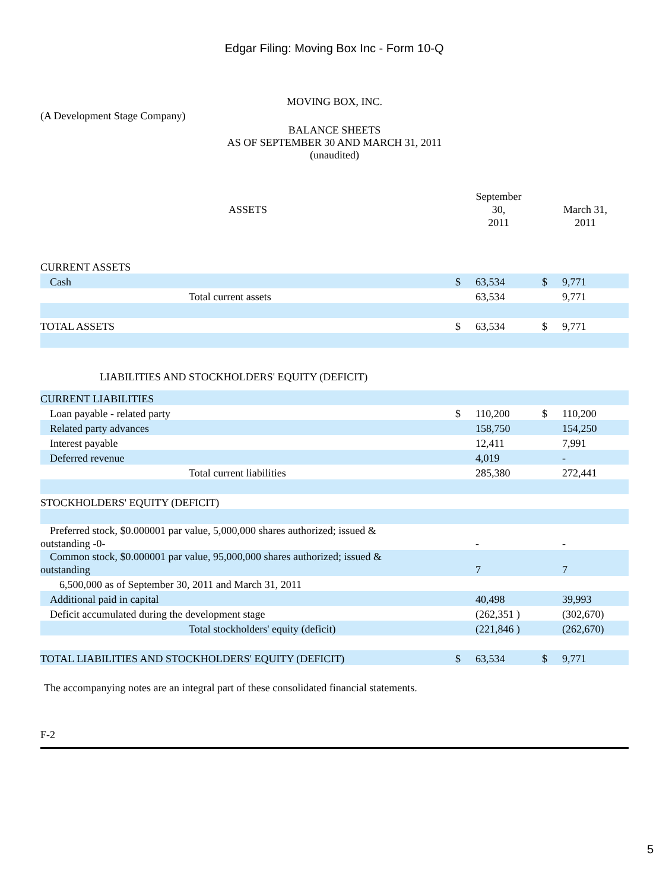Edgar Filing: Moving Box Inc - Form 10-Q
MOVING BOX, INC.
(A Development Stage Company)
BALANCE SHEETS
AS OF SEPTEMBER 30 AND MARCH 31, 2011
(unaudited)
| ASSETS | September 30, 2011 | | | March 31, 2011 | | |
| CURRENT ASSETS | | | | | | |
| Cash | $ | 63,534 | | $ | 9,771 | |
| Total current assets | | 63,534 | | | 9,771 | |
| TOTAL ASSETS | $ | 63,534 | | $ | 9,771 | |
| LIABILITIES AND STOCKHOLDERS' EQUITY (DEFICIT) | | | | | | |
| CURRENT LIABILITIES | | | | | | |
| Loan payable - related party | $ | 110,200 | | $ | 110,200 | |
| Related party advances | | 158,750 | | | 154,250 | |
| Interest payable | | 12,411 | | | 7,991 | |
| Deferred revenue | | 4,019 | | | - | |
| Total current liabilities | | 285,380 | | | 272,441 | |
| STOCKHOLDERS' EQUITY (DEFICIT) | | | | | | |
| Preferred stock, $0.000001 par value, 5,000,000 shares authorized; issued & outstanding -0- | | - | | | - | |
| Common stock, $0.000001 par value, 95,000,000 shares authorized; issued & outstanding | | 7 | | | 7 | |
| 6,500,000 as of September 30, 2011 and March 31, 2011 | | | | | | |
| Additional paid in capital | | 40,498 | | | 39,993 | |
| Deficit accumulated during the development stage | | (262,351 ) | | | (302,670) | |
| Total stockholders' equity (deficit) | | (221,846 ) | | | (262,670) | |
| TOTAL LIABILITIES AND STOCKHOLDERS' EQUITY (DEFICIT) | $ | 63,534 | | $ | 9,771 | |
The accompanying notes are an integral part of these consolidated financial statements.
F-2
5